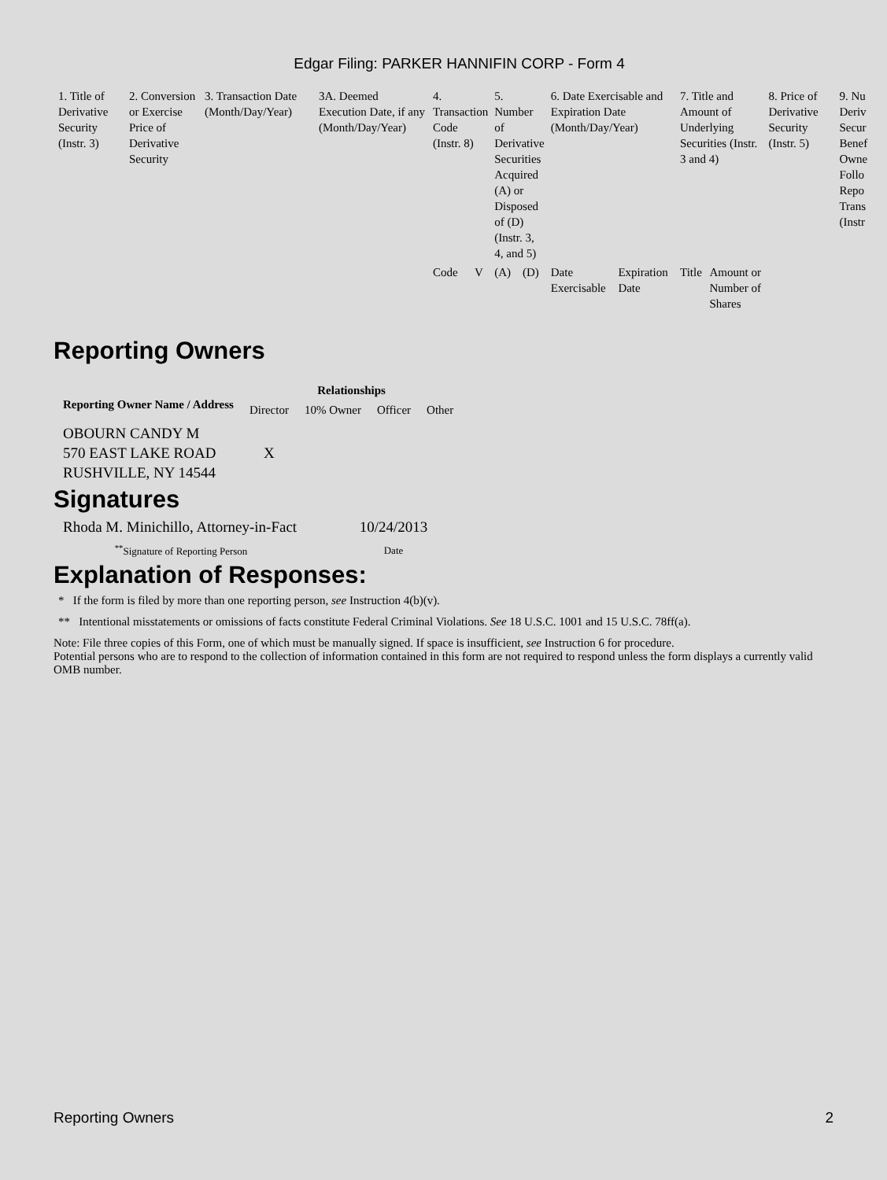Edgar Filing: PARKER HANNIFIN CORP - Form 4
| 1. Title of Derivative Security (Instr. 3) | 2. Conversion or Exercise Price of Derivative Security | 3. Transaction Date (Month/Day/Year) | 3A. Deemed Execution Date, if any (Month/Day/Year) | 4. Transaction Code (Instr. 8) | | 5. Number of Derivative Securities Acquired (A) or Disposed of (D) (Instr. 3, 4, and 5) | | 6. Date Exercisable and Expiration Date (Month/Day/Year) | | 7. Title and Amount of Underlying Securities (Instr. 3 and 4) | | 8. Price of Derivative Security (Instr. 5) | 9. Nu Deriv Secur Benef Owne Follo Repo Trans (Instr |
| | | | | Code | V | (A) | (D) | Date Exercisable | Expiration Date | Title | Amount or Number of Shares | | |
Reporting Owners
| Reporting Owner Name / Address | Relationships | | | |
| --- | --- | --- | --- | --- |
| | Director | 10% Owner | Officer | Other |
| OBOURN CANDY M 570 EAST LAKE ROAD RUSHVILLE, NY 14544 | X | | | |
Signatures
| Rhoda M. Minichillo, Attorney-in-Fact | 10/24/2013 |
| <sup>**</sup> Signature of Reporting Person | Date |
Explanation of Responses:
* If the form is filed by more than one reporting person, see Instruction 4(b)(v).
** Intentional misstatements or omissions of facts constitute Federal Criminal Violations. See 18 U.S.C. 1001 and 15 U.S.C. 78ff(a).
Note: File three copies of this Form, one of which must be manually signed. If space is insufficient, see Instruction 6 for procedure.
Potential persons who are to respond to the collection of information contained in this form are not required to respond unless the form displays a currently valid OMB number.
Reporting Owners 2